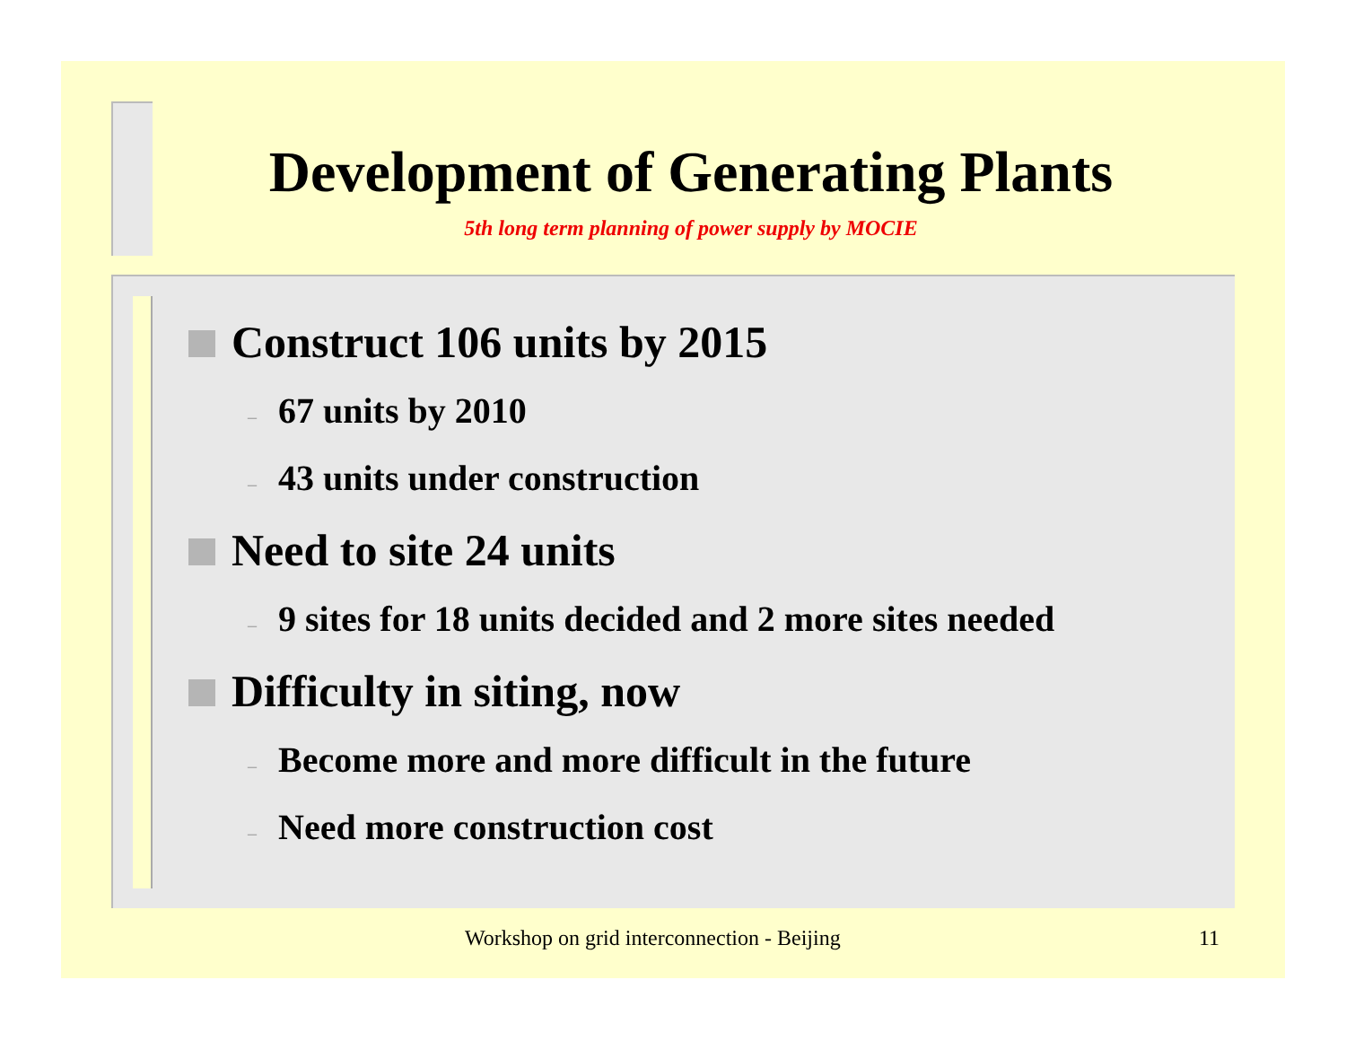Development of Generating Plants
5th long term planning of power supply by MOCIE
Construct 106 units by 2015
– 67 units by 2010
– 43 units under construction
Need to site 24 units
– 9 sites for 18 units decided and 2 more sites needed
Difficulty in siting, now
– Become more and more difficult in the future
– Need more construction cost
Workshop on grid interconnection - Beijing 11